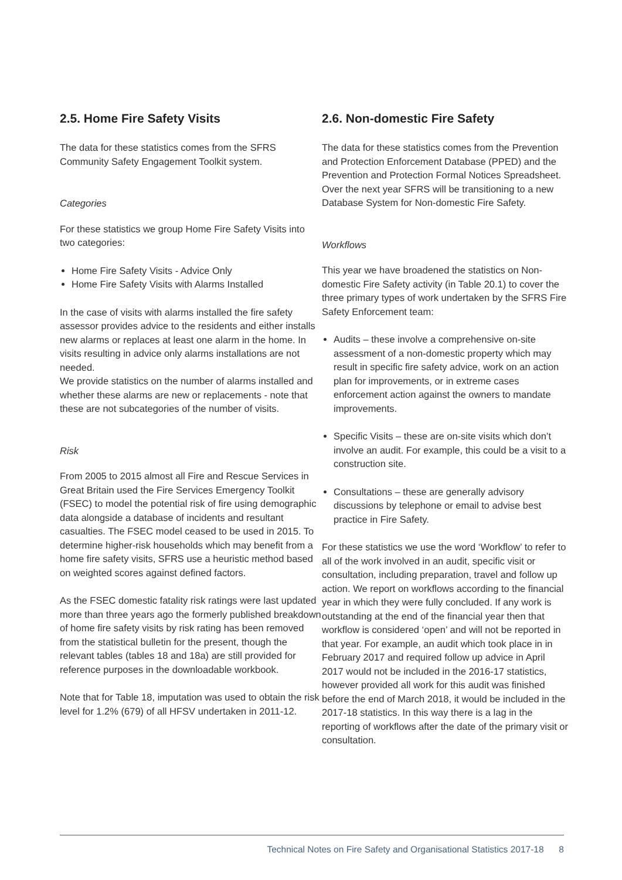2.5. Home Fire Safety Visits
The data for these statistics comes from the SFRS Community Safety Engagement Toolkit system.
Categories
For these statistics we group Home Fire Safety Visits into two categories:
Home Fire Safety Visits - Advice Only
Home Fire Safety Visits with Alarms Installed
In the case of visits with alarms installed the fire safety assessor provides advice to the residents and either installs new alarms or replaces at least one alarm in the home. In visits resulting in advice only alarms installations are not needed.
We provide statistics on the number of alarms installed and whether these alarms are new or replacements - note that these are not subcategories of the number of visits.
Risk
From 2005 to 2015 almost all Fire and Rescue Services in Great Britain used the Fire Services Emergency Toolkit (FSEC) to model the potential risk of fire using demographic data alongside a database of incidents and resultant casualties. The FSEC model ceased to be used in 2015. To determine higher-risk households which may benefit from a home fire safety visits, SFRS use a heuristic method based on weighted scores against defined factors.
As the FSEC domestic fatality risk ratings were last updated more than three years ago the formerly published breakdown of home fire safety visits by risk rating has been removed from the statistical bulletin for the present, though the relevant tables (tables 18 and 18a) are still provided for reference purposes in the downloadable workbook.
Note that for Table 18, imputation was used to obtain the risk level for 1.2% (679) of all HFSV undertaken in 2011-12.
2.6. Non-domestic Fire Safety
The data for these statistics comes from the Prevention and Protection Enforcement Database (PPED) and the Prevention and Protection Formal Notices Spreadsheet. Over the next year SFRS will be transitioning to a new Database System for Non-domestic Fire Safety.
Workflows
This year we have broadened the statistics on Non-domestic Fire Safety activity (in Table 20.1) to cover the three primary types of work undertaken by the SFRS Fire Safety Enforcement team:
Audits – these involve a comprehensive on-site assessment of a non-domestic property which may result in specific fire safety advice, work on an action plan for improvements, or in extreme cases enforcement action against the owners to mandate improvements.
Specific Visits – these are on-site visits which don’t involve an audit. For example, this could be a visit to a construction site.
Consultations – these are generally advisory discussions by telephone or email to advise best practice in Fire Safety.
For these statistics we use the word ‘Workflow’ to refer to all of the work involved in an audit, specific visit or consultation, including preparation, travel and follow up action. We report on workflows according to the financial year in which they were fully concluded. If any work is outstanding at the end of the financial year then that workflow is considered ‘open’ and will not be reported in that year. For example, an audit which took place in in February 2017 and required follow up advice in April 2017 would not be included in the 2016-17 statistics, however provided all work for this audit was finished before the end of March 2018, it would be included in the 2017-18 statistics. In this way there is a lag in the reporting of workflows after the date of the primary visit or consultation.
Technical Notes on Fire Safety and Organisational Statistics 2017-18 8